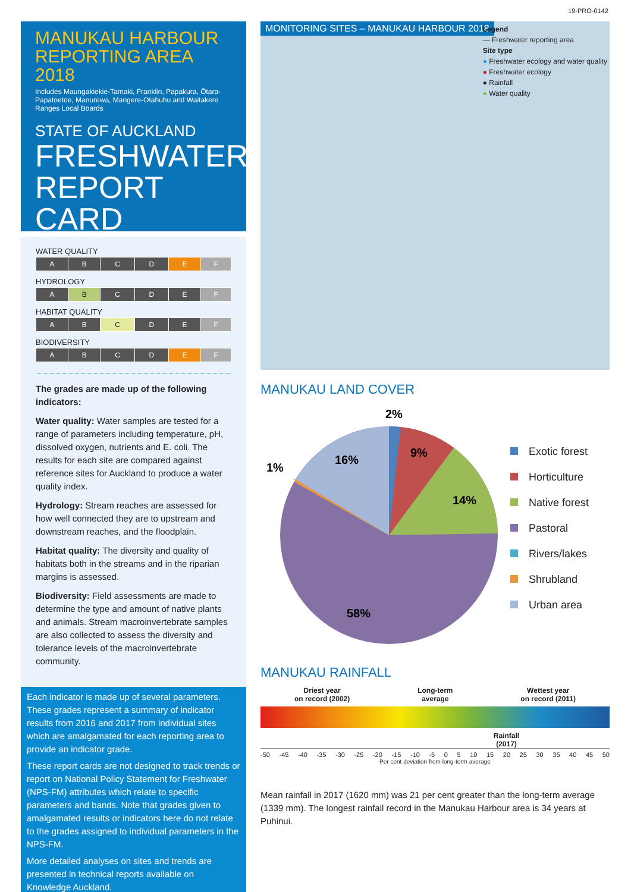19-PRO-0142
MANUKAU HARBOUR
REPORTING AREA 2018
Includes Maungakiekie-Tamaki, Franklin, Papakura, Ōtara-Papatoetoe, Manurewa, Mangere-Otahuhu and Waitakere Ranges Local Boards
STATE OF AUCKLAND
FRESHWATER
REPORT
CARD
WATER QUALITY
| A | B | C | D | E | F |
HYDROLOGY
| A | B | C | D | E | F |
HABITAT QUALITY
| A | B | C | D | E | F |
BIODIVERSITY
| A | B | C | D | E | F |
The grades are made up of the following indicators:
Water quality: Water samples are tested for a range of parameters including temperature, pH, dissolved oxygen, nutrients and E. coli. The results for each site are compared against reference sites for Auckland to produce a water quality index.
Hydrology: Stream reaches are assessed for how well connected they are to upstream and downstream reaches, and the floodplain.
Habitat quality: The diversity and quality of habitats both in the streams and in the riparian margins is assessed.
Biodiversity: Field assessments are made to determine the type and amount of native plants and animals. Stream macroinvertebrate samples are also collected to assess the diversity and tolerance levels of the macroinvertebrate community.
Each indicator is made up of several parameters. These grades represent a summary of indicator results from 2016 and 2017 from individual sites which are amalgamated for each reporting area to provide an indicator grade.
These report cards are not designed to track trends or report on National Policy Statement for Freshwater (NPS-FM) attributes which relate to specific parameters and bands. Note that grades given to amalgamated results or indicators here do not relate to the grades assigned to individual parameters in the NPS-FM.
More detailed analyses on sites and trends are presented in technical reports available on Knowledge Auckland.
MONITORING SITES – MANUKAU HARBOUR 2018
Legend
— Freshwater reporting area
Site type
● Freshwater ecology and water quality
● Freshwater ecology
● Rainfall
● Water quality
MANUKAU LAND COVER
2%
9%
14%
58%
16%
1%
Exotic forest
Horticulture
Native forest
Pastoral
Rivers/lakes
Shrubland
Urban area
MANUKAU RAINFALL
Driest year
on record (2002)
Long-term
average
Wettest year
on record (2011)
Rainfall
(2017)
-50 -45 -40 -35 -30 -25 -20 -15 -10 -5 0 5 10 15 20 25 30 35 40 45 50
Per cent deviation from long-term average
Mean rainfall in 2017 (1620 mm) was 21 per cent greater than the long-term average (1339 mm). The longest rainfall record in the Manukau Harbour area is 34 years at Puhinui.